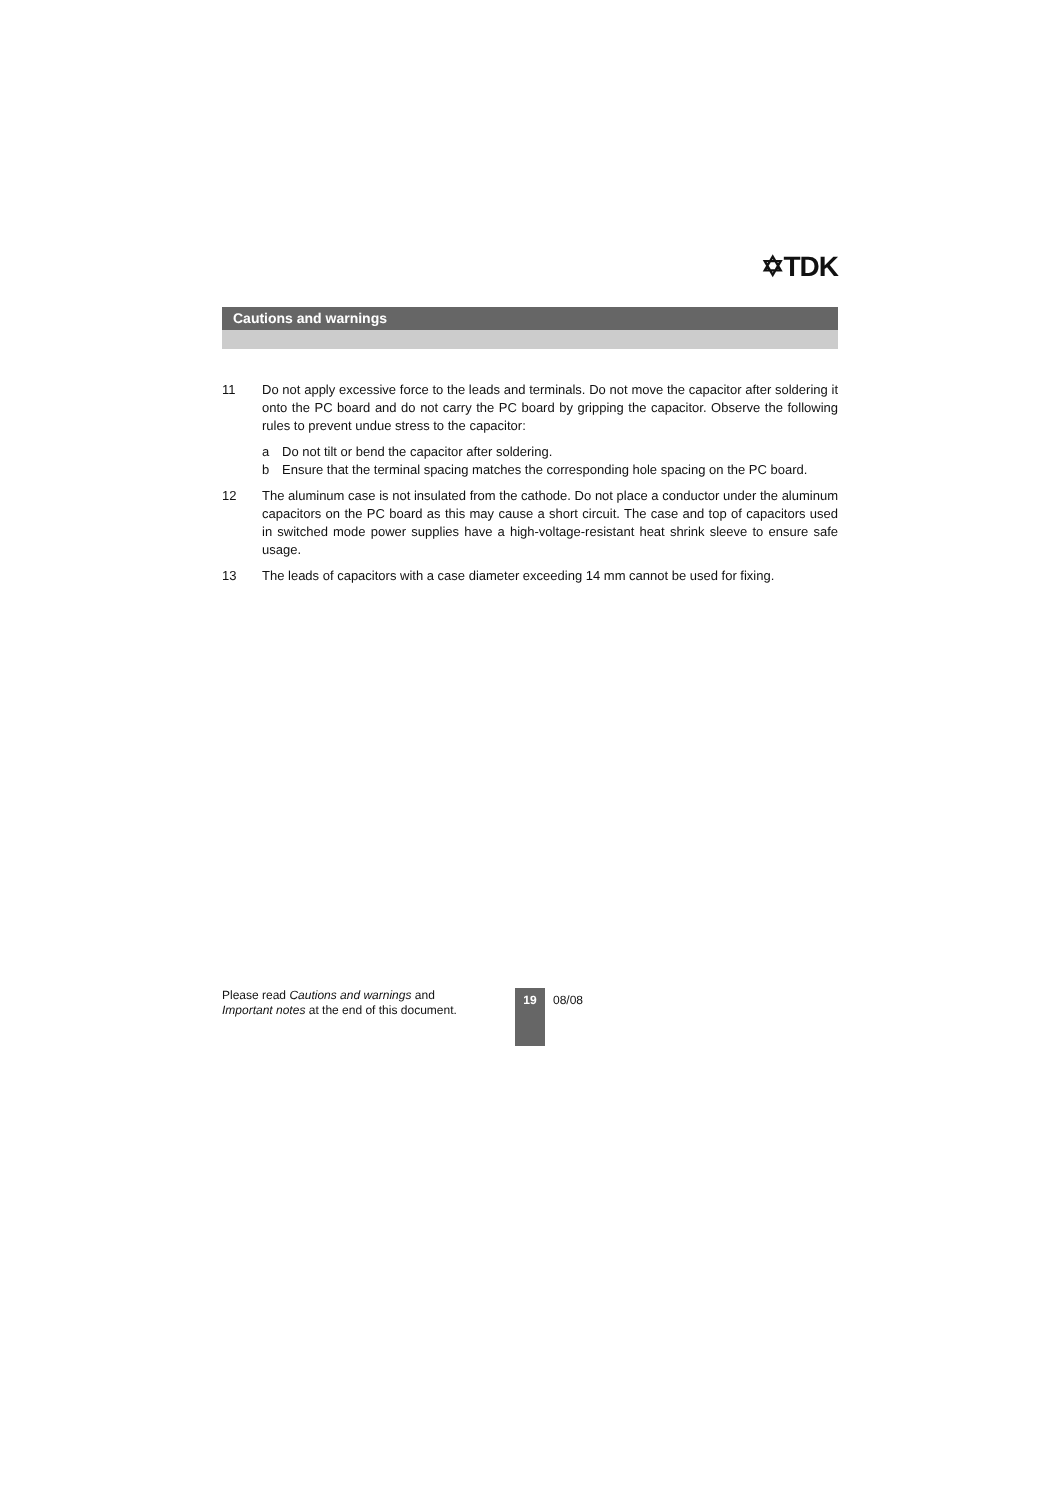✡TDK
Cautions and warnings
11 Do not apply excessive force to the leads and terminals. Do not move the capacitor after soldering it onto the PC board and do not carry the PC board by gripping the capacitor. Observe the following rules to prevent undue stress to the capacitor:
a Do not tilt or bend the capacitor after soldering.
b Ensure that the terminal spacing matches the corresponding hole spacing on the PC board.
12 The aluminum case is not insulated from the cathode. Do not place a conductor under the aluminum capacitors on the PC board as this may cause a short circuit. The case and top of capacitors used in switched mode power supplies have a high-voltage-resistant heat shrink sleeve to ensure safe usage.
13 The leads of capacitors with a case diameter exceeding 14 mm cannot be used for fixing.
Please read Cautions and warnings and Important notes at the end of this document.
19
08/08